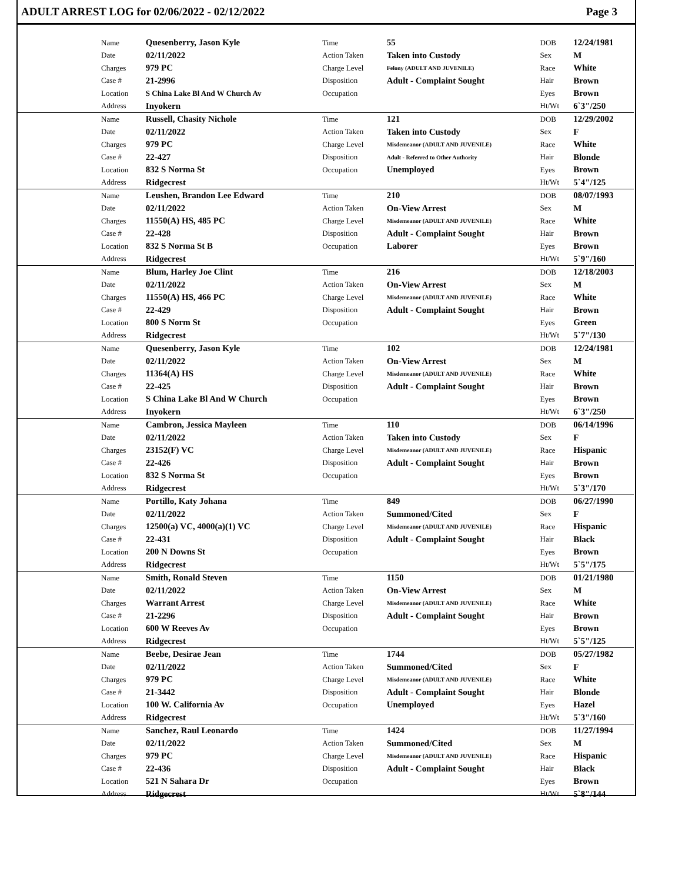ADULT ARREST LOG for 02/06/2022 - 02/12/2022 Page 3
| | Name | Quesenberry, Jason Kyle | Time | 55 | DOB | 12/24/1981 |
| | Date | 02/11/2022 | Action Taken | Taken into Custody | Sex | M |
| | Charges | 979 PC | Charge Level | Felony (ADULT AND JUVENILE) | Race | White |
| | Case # | 21-2996 | Disposition | Adult - Complaint Sought | Hair | Brown |
| | Location | S China Lake Bl And W Church Av | Occupation | | Eyes | Brown |
| | Address | Inyokern | | | Ht/Wt | 6`3"/250 |
| | Name | Russell, Chasity Nichole | Time | 121 | DOB | 12/29/2002 |
| | Date | 02/11/2022 | Action Taken | Taken into Custody | Sex | F |
| | Charges | 979 PC | Charge Level | Misdemeanor (ADULT AND JUVENILE) | Race | White |
| | Case # | 22-427 | Disposition | Adult - Referred to Other Authority | Hair | Blonde |
| | Location | 832 S Norma St | Occupation | Unemployed | Eyes | Brown |
| | Address | Ridgecrest | | | Ht/Wt | 5`4"/125 |
| | Name | Leushen, Brandon Lee Edward | Time | 210 | DOB | 08/07/1993 |
| | Date | 02/11/2022 | Action Taken | On-View Arrest | Sex | M |
| | Charges | 11550(A) HS, 485 PC | Charge Level | Misdemeanor (ADULT AND JUVENILE) | Race | White |
| | Case # | 22-428 | Disposition | Adult - Complaint Sought | Hair | Brown |
| | Location | 832 S Norma St B | Occupation | Laborer | Eyes | Brown |
| | Address | Ridgecrest | | | Ht/Wt | 5`9"/160 |
| | Name | Blum, Harley Joe Clint | Time | 216 | DOB | 12/18/2003 |
| | Date | 02/11/2022 | Action Taken | On-View Arrest | Sex | M |
| | Charges | 11550(A) HS, 466 PC | Charge Level | Misdemeanor (ADULT AND JUVENILE) | Race | White |
| | Case # | 22-429 | Disposition | Adult - Complaint Sought | Hair | Brown |
| | Location | 800 S Norm St | Occupation | | Eyes | Green |
| | Address | Ridgecrest | | | Ht/Wt | 5`7"/130 |
| | Name | Quesenberry, Jason Kyle | Time | 102 | DOB | 12/24/1981 |
| | Date | 02/11/2022 | Action Taken | On-View Arrest | Sex | M |
| | Charges | 11364(A) HS | Charge Level | Misdemeanor (ADULT AND JUVENILE) | Race | White |
| | Case # | 22-425 | Disposition | Adult - Complaint Sought | Hair | Brown |
| | Location | S China Lake Bl And W Church | Occupation | | Eyes | Brown |
| | Address | Inyokern | | | Ht/Wt | 6`3"/250 |
| | Name | Cambron, Jessica Mayleen | Time | 110 | DOB | 06/14/1996 |
| | Date | 02/11/2022 | Action Taken | Taken into Custody | Sex | F |
| | Charges | 23152(F) VC | Charge Level | Misdemeanor (ADULT AND JUVENILE) | Race | Hispanic |
| | Case # | 22-426 | Disposition | Adult - Complaint Sought | Hair | Brown |
| | Location | 832 S Norma St | Occupation | | Eyes | Brown |
| | Address | Ridgecrest | | | Ht/Wt | 5`3"/170 |
| | Name | Portillo, Katy Johana | Time | 849 | DOB | 06/27/1990 |
| | Date | 02/11/2022 | Action Taken | Summoned/Cited | Sex | F |
| | Charges | 12500(a) VC, 4000(a)(1) VC | Charge Level | Misdemeanor (ADULT AND JUVENILE) | Race | Hispanic |
| | Case # | 22-431 | Disposition | Adult - Complaint Sought | Hair | Black |
| | Location | 200 N Downs St | Occupation | | Eyes | Brown |
| | Address | Ridgecrest | | | Ht/Wt | 5`5"/175 |
| | Name | Smith, Ronald Steven | Time | 1150 | DOB | 01/21/1980 |
| | Date | 02/11/2022 | Action Taken | On-View Arrest | Sex | M |
| | Charges | Warrant Arrest | Charge Level | Misdemeanor (ADULT AND JUVENILE) | Race | White |
| | Case # | 21-2296 | Disposition | Adult - Complaint Sought | Hair | Brown |
| | Location | 600 W Reeves Av | Occupation | | Eyes | Brown |
| | Address | Ridgecrest | | | Ht/Wt | 5`5"/125 |
| | Name | Beebe, Desirae Jean | Time | 1744 | DOB | 05/27/1982 |
| | Date | 02/11/2022 | Action Taken | Summoned/Cited | Sex | F |
| | Charges | 979 PC | Charge Level | Misdemeanor (ADULT AND JUVENILE) | Race | White |
| | Case # | 21-3442 | Disposition | Adult - Complaint Sought | Hair | Blonde |
| | Location | 100 W. California Av | Occupation | Unemployed | Eyes | Hazel |
| | Address | Ridgecrest | | | Ht/Wt | 5`3"/160 |
| | Name | Sanchez, Raul Leonardo | Time | 1424 | DOB | 11/27/1994 |
| | Date | 02/11/2022 | Action Taken | Summoned/Cited | Sex | M |
| | Charges | 979 PC | Charge Level | Misdemeanor (ADULT AND JUVENILE) | Race | Hispanic |
| | Case # | 22-436 | Disposition | Adult - Complaint Sought | Hair | Black |
| | Location | 521 N Sahara Dr | Occupation | | Eyes | Brown |
| | Address | Ridgecrest | | | Ht/Wt | 5`8"/144 |